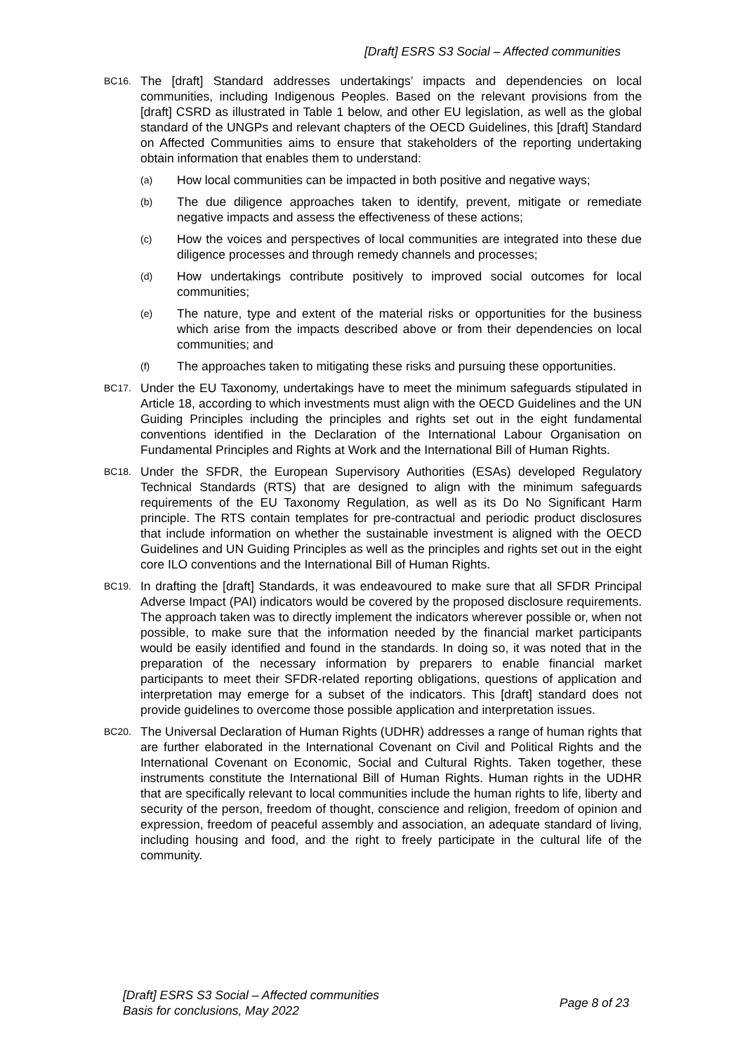[Draft] ESRS S3 Social – Affected communities
BC16.
The [draft] Standard addresses undertakings’ impacts and dependencies on local communities, including Indigenous Peoples. Based on the relevant provisions from the [draft] CSRD as illustrated in Table 1 below, and other EU legislation, as well as the global standard of the UNGPs and relevant chapters of the OECD Guidelines, this [draft] Standard on Affected Communities aims to ensure that stakeholders of the reporting undertaking obtain information that enables them to understand:
(a)
How local communities can be impacted in both positive and negative ways;
(b)
The due diligence approaches taken to identify, prevent, mitigate or remediate negative impacts and assess the effectiveness of these actions;
(c)
How the voices and perspectives of local communities are integrated into these due diligence processes and through remedy channels and processes;
(d)
How undertakings contribute positively to improved social outcomes for local communities;
(e)
The nature, type and extent of the material risks or opportunities for the business which arise from the impacts described above or from their dependencies on local communities; and
(f)
The approaches taken to mitigating these risks and pursuing these opportunities.
BC17.
Under the EU Taxonomy, undertakings have to meet the minimum safeguards stipulated in Article 18, according to which investments must align with the OECD Guidelines and the UN Guiding Principles including the principles and rights set out in the eight fundamental conventions identified in the Declaration of the International Labour Organisation on Fundamental Principles and Rights at Work and the International Bill of Human Rights.
BC18.
Under the SFDR, the European Supervisory Authorities (ESAs) developed Regulatory Technical Standards (RTS) that are designed to align with the minimum safeguards requirements of the EU Taxonomy Regulation, as well as its Do No Significant Harm principle. The RTS contain templates for pre-contractual and periodic product disclosures that include information on whether the sustainable investment is aligned with the OECD Guidelines and UN Guiding Principles as well as the principles and rights set out in the eight core ILO conventions and the International Bill of Human Rights.
BC19.
In drafting the [draft] Standards, it was endeavoured to make sure that all SFDR Principal Adverse Impact (PAI) indicators would be covered by the proposed disclosure requirements. The approach taken was to directly implement the indicators wherever possible or, when not possible, to make sure that the information needed by the financial market participants would be easily identified and found in the standards. In doing so, it was noted that in the preparation of the necessary information by preparers to enable financial market participants to meet their SFDR-related reporting obligations, questions of application and interpretation may emerge for a subset of the indicators. This [draft] standard does not provide guidelines to overcome those possible application and interpretation issues.
BC20.
The Universal Declaration of Human Rights (UDHR) addresses a range of human rights that are further elaborated in the International Covenant on Civil and Political Rights and the International Covenant on Economic, Social and Cultural Rights. Taken together, these instruments constitute the International Bill of Human Rights. Human rights in the UDHR that are specifically relevant to local communities include the human rights to life, liberty and security of the person, freedom of thought, conscience and religion, freedom of opinion and expression, freedom of peaceful assembly and association, an adequate standard of living, including housing and food, and the right to freely participate in the cultural life of the community.
[Draft] ESRS S3 Social – Affected communities
Basis for conclusions, May 2022
Page 8 of 23